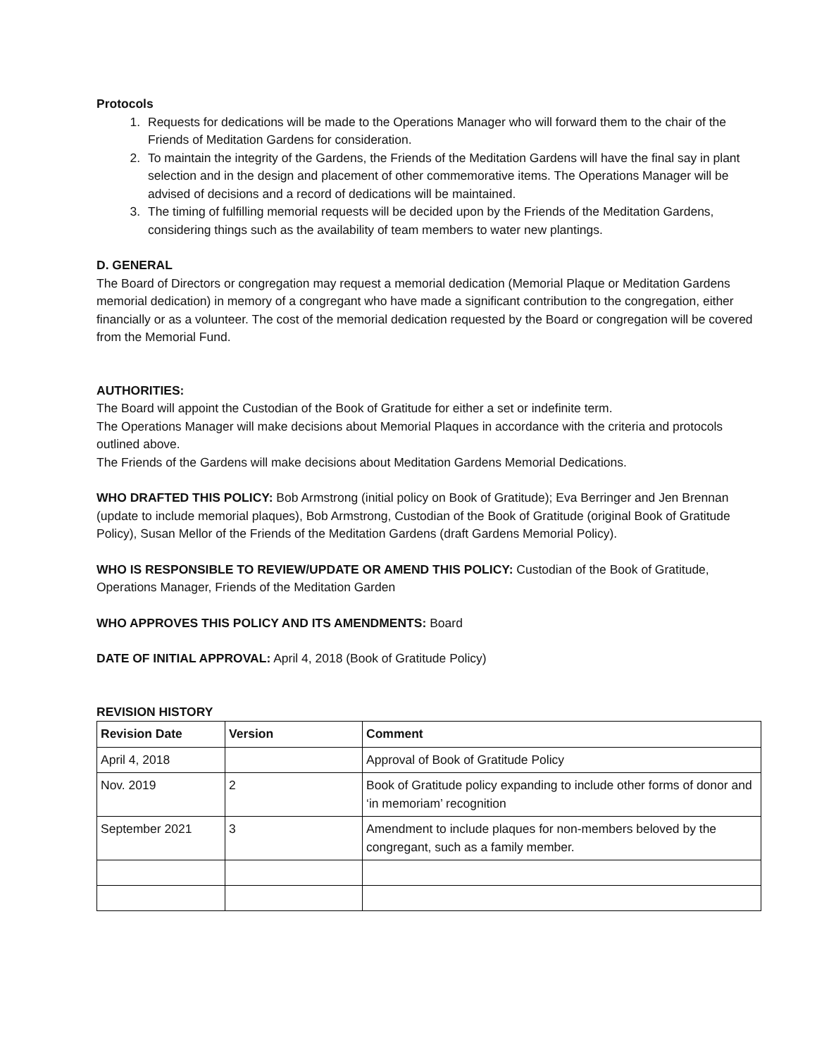Protocols
1. Requests for dedications will be made to the Operations Manager who will forward them to the chair of the Friends of Meditation Gardens for consideration.
2. To maintain the integrity of the Gardens, the Friends of the Meditation Gardens will have the final say in plant selection and in the design and placement of other commemorative items. The Operations Manager will be advised of decisions and a record of dedications will be maintained.
3. The timing of fulfilling memorial requests will be decided upon by the Friends of the Meditation Gardens, considering things such as the availability of team members to water new plantings.
D. GENERAL
The Board of Directors or congregation may request a memorial dedication (Memorial Plaque or Meditation Gardens memorial dedication) in memory of a congregant who have made a significant contribution to the congregation, either financially or as a volunteer. The cost of the memorial dedication requested by the Board or congregation will be covered from the Memorial Fund.
AUTHORITIES:
The Board will appoint the Custodian of the Book of Gratitude for either a set or indefinite term.
The Operations Manager will make decisions about Memorial Plaques in accordance with the criteria and protocols outlined above.
The Friends of the Gardens will make decisions about Meditation Gardens Memorial Dedications.
WHO DRAFTED THIS POLICY: Bob Armstrong (initial policy on Book of Gratitude); Eva Berringer and Jen Brennan (update to include memorial plaques), Bob Armstrong, Custodian of the Book of Gratitude (original Book of Gratitude Policy), Susan Mellor of the Friends of the Meditation Gardens (draft Gardens Memorial Policy).
WHO IS RESPONSIBLE TO REVIEW/UPDATE OR AMEND THIS POLICY: Custodian of the Book of Gratitude, Operations Manager, Friends of the Meditation Garden
WHO APPROVES THIS POLICY AND ITS AMENDMENTS: Board
DATE OF INITIAL APPROVAL: April 4, 2018 (Book of Gratitude Policy)
REVISION HISTORY
| Revision Date | Version | Comment |
| --- | --- | --- |
| April 4, 2018 | | Approval of Book of Gratitude Policy |
| Nov. 2019 | 2 | Book of Gratitude policy expanding to include other forms of donor and ‘in memoriam’ recognition |
| September 2021 | 3 | Amendment to include plaques for non-members beloved by the congregant, such as a family member. |